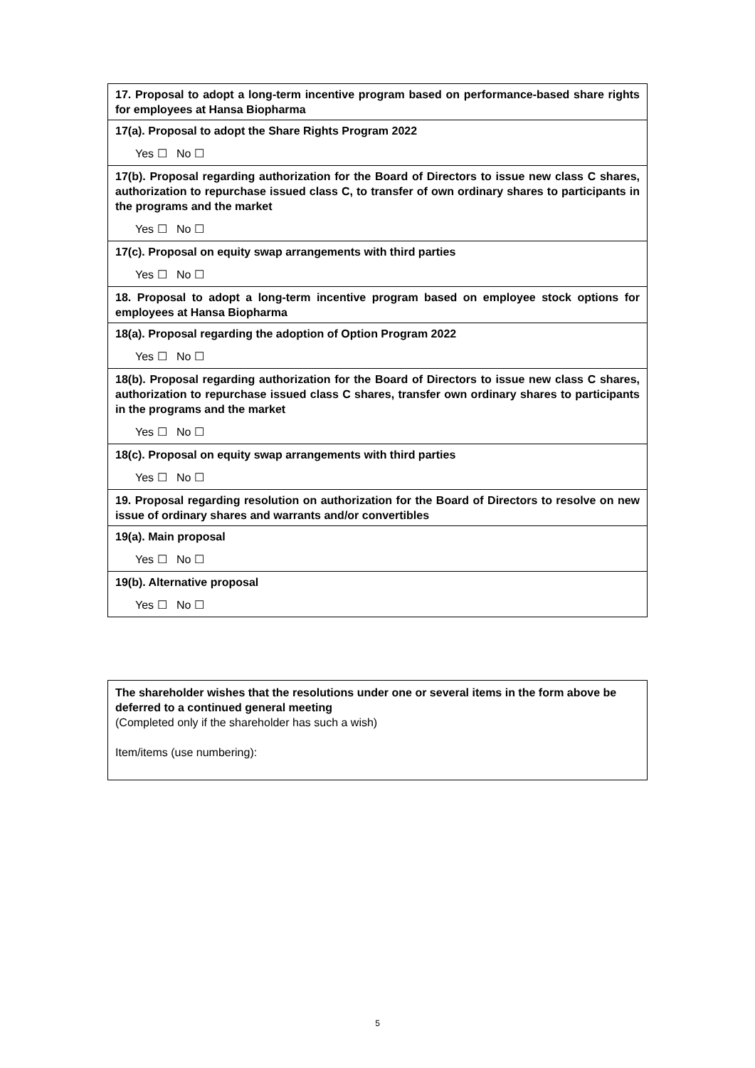| 17. Proposal to adopt a long-term incentive program based on performance-based share rights for employees at Hansa Biopharma |
| 17(a). Proposal to adopt the Share Rights Program 2022 |
| Yes ☐ No ☐ |
| 17(b). Proposal regarding authorization for the Board of Directors to issue new class C shares, authorization to repurchase issued class C, to transfer of own ordinary shares to participants in the programs and the market |
| Yes ☐ No ☐ |
| 17(c). Proposal on equity swap arrangements with third parties |
| Yes ☐ No ☐ |
| 18. Proposal to adopt a long-term incentive program based on employee stock options for employees at Hansa Biopharma |
| 18(a). Proposal regarding the adoption of Option Program 2022 |
| Yes ☐ No ☐ |
| 18(b). Proposal regarding authorization for the Board of Directors to issue new class C shares, authorization to repurchase issued class C shares, transfer own ordinary shares to participants in the programs and the market |
| Yes ☐ No ☐ |
| 18(c). Proposal on equity swap arrangements with third parties |
| Yes ☐ No ☐ |
| 19. Proposal regarding resolution on authorization for the Board of Directors to resolve on new issue of ordinary shares and warrants and/or convertibles |
| 19(a). Main proposal |
| Yes ☐ No ☐ |
| 19(b). Alternative proposal |
| Yes ☐ No ☐ |
The shareholder wishes that the resolutions under one or several items in the form above be deferred to a continued general meeting
(Completed only if the shareholder has such a wish)
Item/items (use numbering):
5